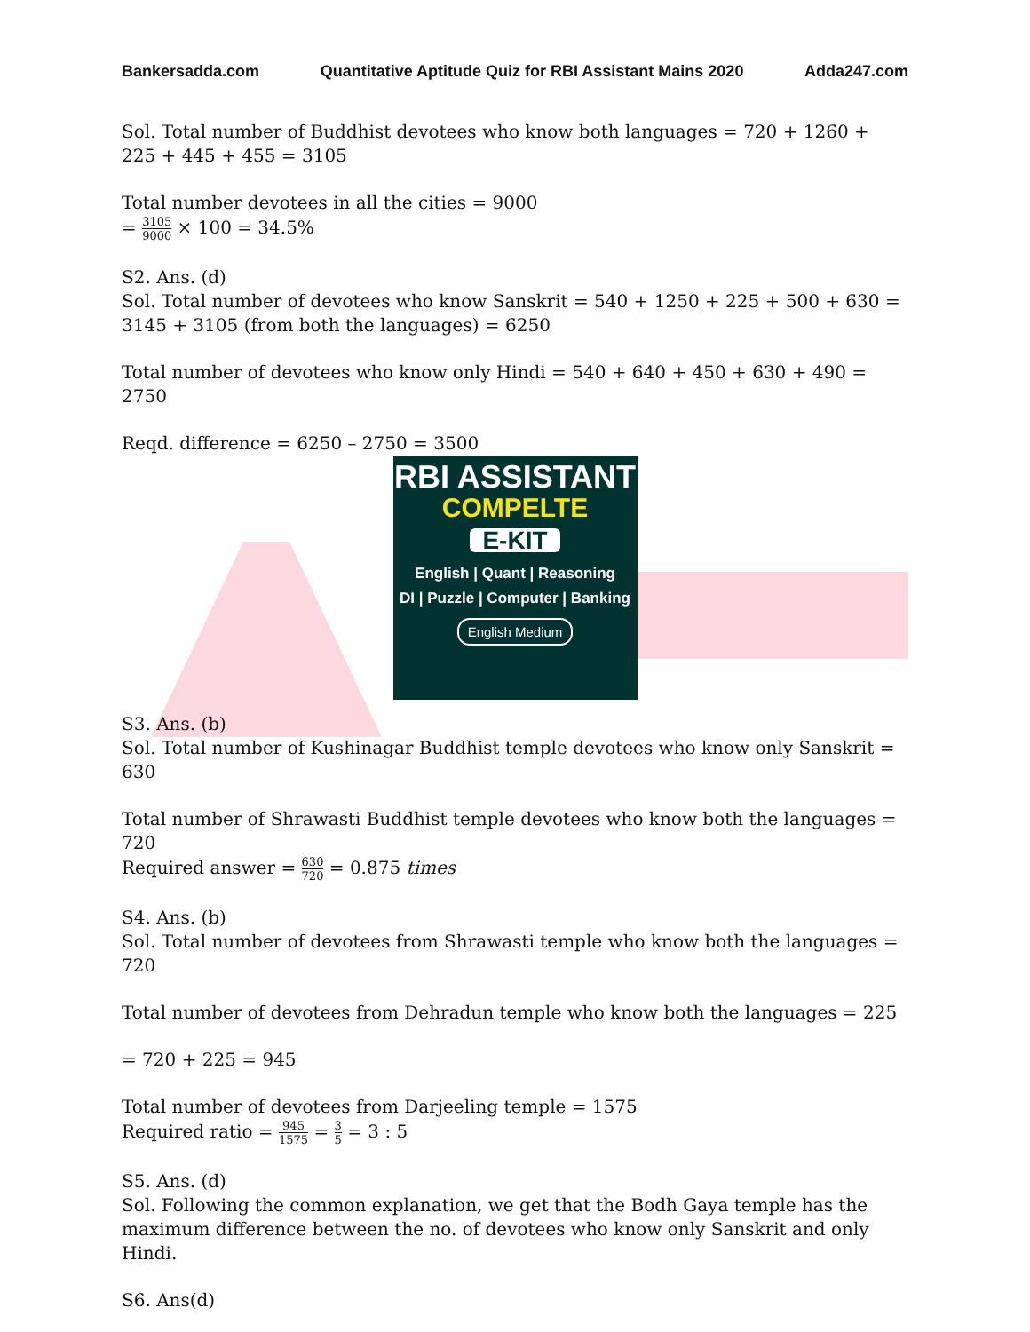Bankersadda.com Quantitative Aptitude Quiz for RBI Assistant Mains 2020 Adda247.com
Sol. Total number of Buddhist devotees who know both languages = 720 + 1260 + 225 + 445 + 455 = 3105
Total number devotees in all the cities = 9000
= 3105 9000 × 100 = 34.5%
S2. Ans. (d)
Sol. Total number of devotees who know Sanskrit = 540 + 1250 + 225 + 500 + 630 = 3145 + 3105 (from both the languages) = 6250
Total number of devotees who know only Hindi = 540 + 640 + 450 + 630 + 490 = 2750
Reqd. difference = 6250 – 2750 = 3500
RBI ASSISTANT
COMPELTE
E-KIT
English | Quant | Reasoning
DI | Puzzle | Computer | Banking
English Medium
S3. Ans. (b)
Sol. Total number of Kushinagar Buddhist temple devotees who know only Sanskrit = 630
Total number of Shrawasti Buddhist temple devotees who know both the languages = 720
Required answer = 630 720 = 0.875 times
S4. Ans. (b)
Sol. Total number of devotees from Shrawasti temple who know both the languages = 720
Total number of devotees from Dehradun temple who know both the languages = 225
= 720 + 225 = 945
Total number of devotees from Darjeeling temple = 1575
Required ratio = 945 1575 = 3 5 = 3 : 5
S5. Ans. (d)
Sol. Following the common explanation, we get that the Bodh Gaya temple has the maximum difference between the no. of devotees who know only Sanskrit and only Hindi.
S6. Ans(d)